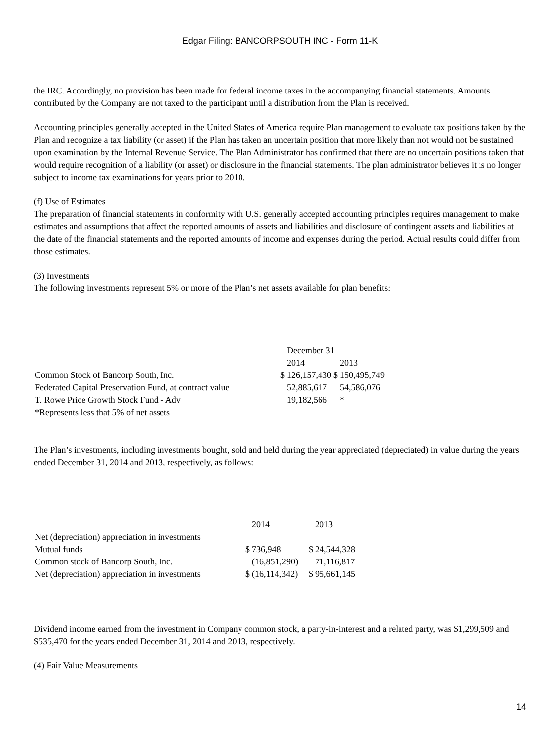Edgar Filing: BANCORPSOUTH INC - Form 11-K
the IRC. Accordingly, no provision has been made for federal income taxes in the accompanying financial statements. Amounts contributed by the Company are not taxed to the participant until a distribution from the Plan is received.
Accounting principles generally accepted in the United States of America require Plan management to evaluate tax positions taken by the Plan and recognize a tax liability (or asset) if the Plan has taken an uncertain position that more likely than not would not be sustained upon examination by the Internal Revenue Service. The Plan Administrator has confirmed that there are no uncertain positions taken that would require recognition of a liability (or asset) or disclosure in the financial statements. The plan administrator believes it is no longer subject to income tax examinations for years prior to 2010.
(f) Use of Estimates
The preparation of financial statements in conformity with U.S. generally accepted accounting principles requires management to make estimates and assumptions that affect the reported amounts of assets and liabilities and disclosure of contingent assets and liabilities at the date of the financial statements and the reported amounts of income and expenses during the period. Actual results could differ from those estimates.
(3) Investments
The following investments represent 5% or more of the Plan’s net assets available for plan benefits:
| | | December 31 | | |
| --- | --- | --- | --- | --- |
| | | 2014 | | 2013 |
| Common Stock of Bancorp South, Inc. | $ | 126,157,430 | $ | 150,495,749 |
| Federated Capital Preservation Fund, at contract value | | 52,885,617 | | 54,586,076 |
| T. Rowe Price Growth Stock Fund - Adv | | 19,182,566 | | * |
| *Represents less that 5% of net assets | | | | |
The Plan’s investments, including investments bought, sold and held during the year appreciated (depreciated) in value during the years ended December 31, 2014 and 2013, respectively, as follows:
| | | 2014 | | 2013 |
| --- | --- | --- | --- | --- |
| Net (depreciation) appreciation in investments | | | | |
| Mutual funds | $ | 736,948 | $ | 24,544,328 |
| Common stock of Bancorp South, Inc. | | (16,851,290) | | 71,116,817 |
| Net (depreciation) appreciation in investments | $ | (16,114,342) | $ | 95,661,145 |
Dividend income earned from the investment in Company common stock, a party-in-interest and a related party, was $1,299,509 and $535,470 for the years ended December 31, 2014 and 2013, respectively.
(4) Fair Value Measurements
14